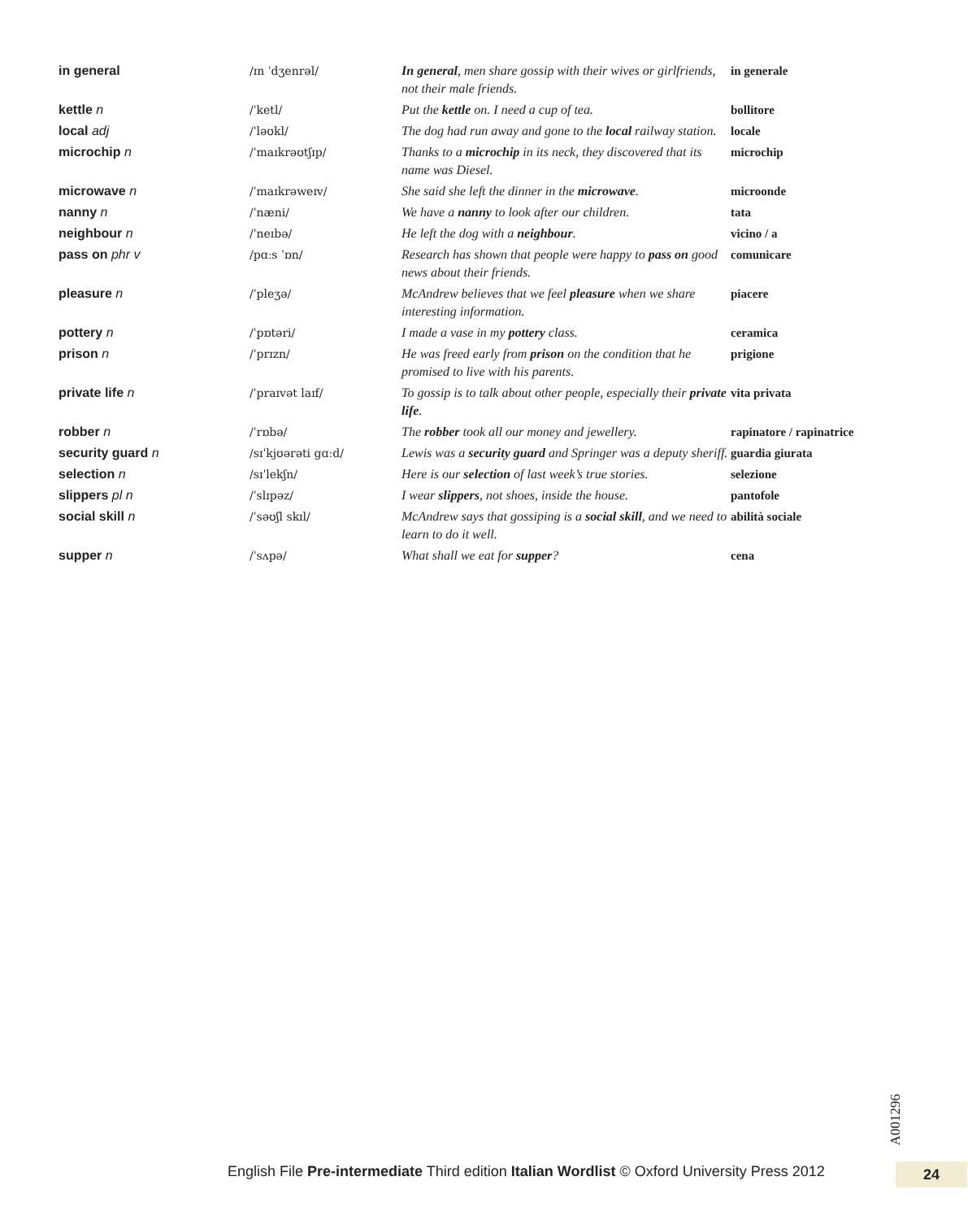| in general | /ɪn ˈdʒenrəl/ | In general , men share gossip with their wives or girlfriends, not their male friends. | in generale |
| kettle n | /ˈketl/ | Put the kettle on. I need a cup of tea. | bollitore |
| local adj | /ˈləʊkl/ | The dog had run away and gone to the local railway station. | locale |
| microchip n | /ˈmaɪkrəʊtʃɪp/ | Thanks to a microchip in its neck, they discovered that its name was Diesel. | microchip |
| microwave n | /ˈmaɪkrəweɪv/ | She said she left the dinner in the microwave . | microonde |
| nanny n | /ˈnæni/ | We have a nanny to look after our children. | tata |
| neighbour n | /ˈneɪbə/ | He left the dog with a neighbour . | vicino / a |
| pass on phr v | /pɑːs ˈɒn/ | Research has shown that people were happy to pass on good news about their friends. | comunicare |
| pleasure n | /ˈpleʒə/ | McAndrew believes that we feel pleasure when we share interesting information. | piacere |
| pottery n | /ˈpɒtəri/ | I made a vase in my pottery class. | ceramica |
| prison n | /ˈprɪzn/ | He was freed early from prison on the condition that he promised to live with his parents. | prigione |
| private life n | /ˈpraɪvət laɪf/ | To gossip is to talk about other people, especially their private life . | vita privata |
| robber n | /ˈrɒbə/ | The robber took all our money and jewellery. | rapinatore / rapinatrice |
| security guard n | /sɪˈkjʊərəti gɑːd/ | Lewis was a security guard and Springer was a deputy sheriff. | guardia giurata |
| selection n | /sɪˈlekʃn/ | Here is our selection of last week’s true stories. | selezione |
| slippers pl n | /ˈslɪpəz/ | I wear slippers , not shoes, inside the house. | pantofole |
| social skill n | /ˈsəʊʃl skɪl/ | McAndrew says that gossiping is a social skill , and we need to learn to do it well. | abilità sociale |
| supper n | /ˈsʌpə/ | What shall we eat for supper ? | cena |
A001296
English File Pre-intermediate Third edition Italian Wordlist © Oxford University Press 2012
24